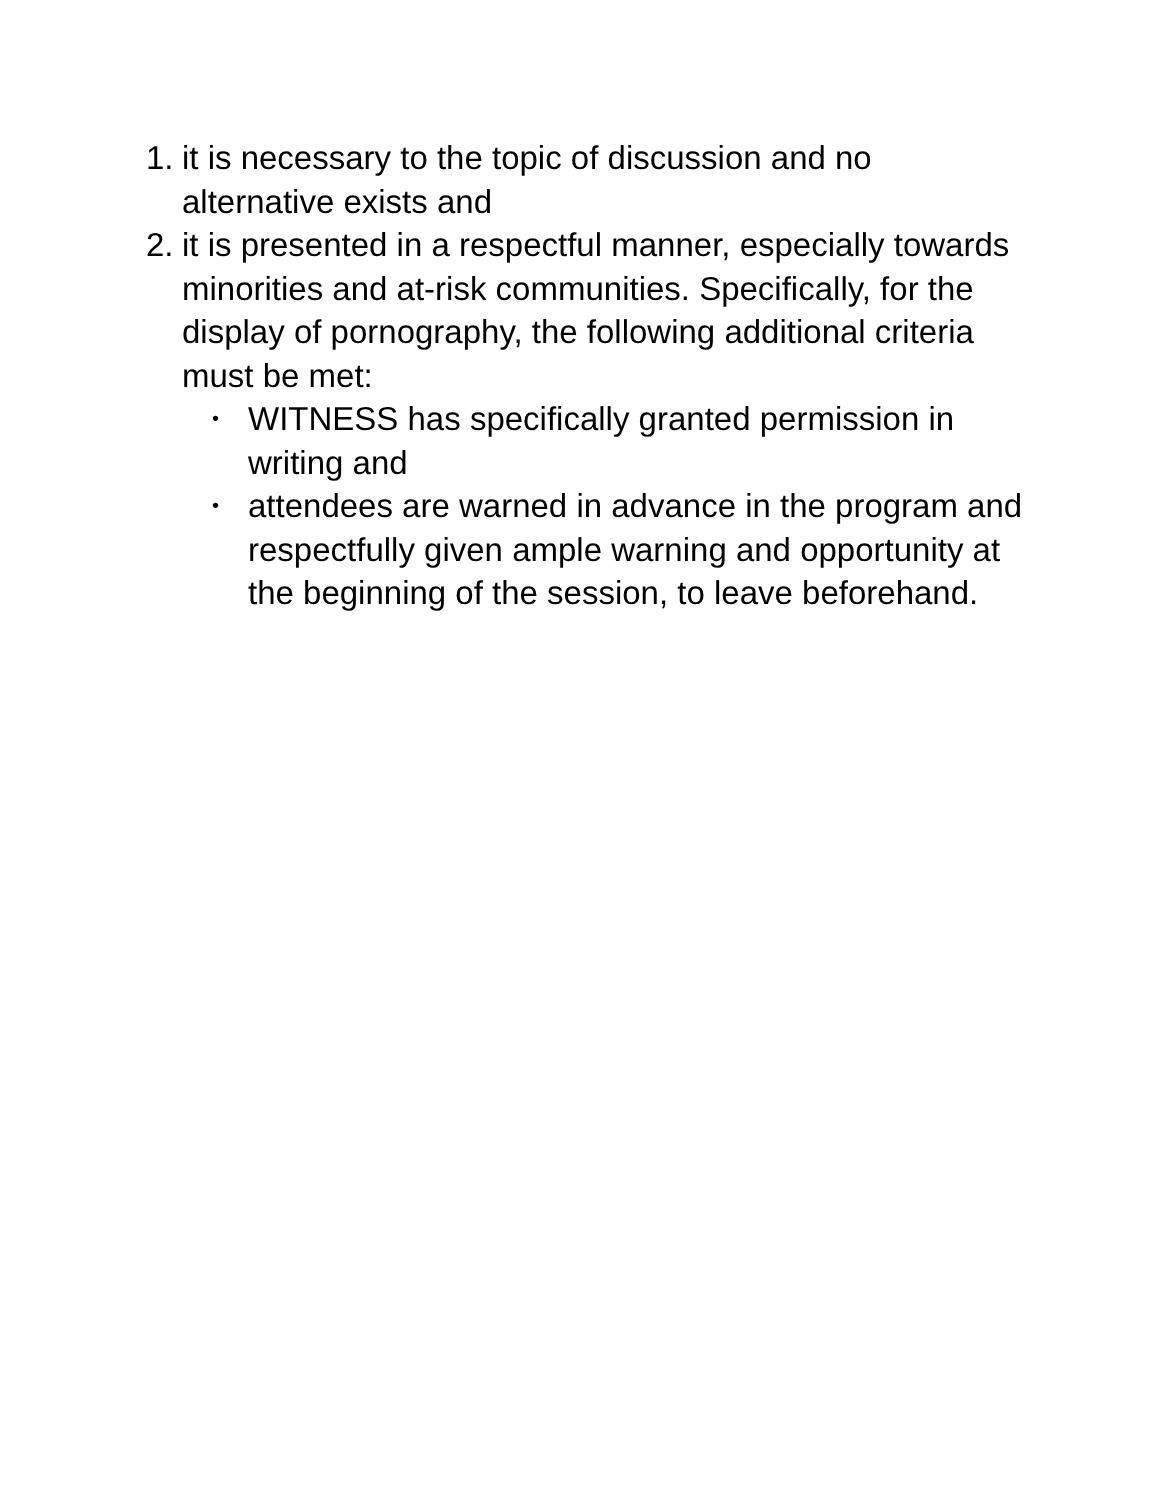1. it is necessary to the topic of discussion and no alternative exists and
2.
it is presented in a respectful manner, especially towards minorities and at-risk communities. Specifically, for the display of pornography, the following additional criteria must be met:
• WITNESS has specifically granted permission in writing and
• attendees are warned in advance in the program and respectfully given ample warning and opportunity at the beginning of the session, to leave beforehand.